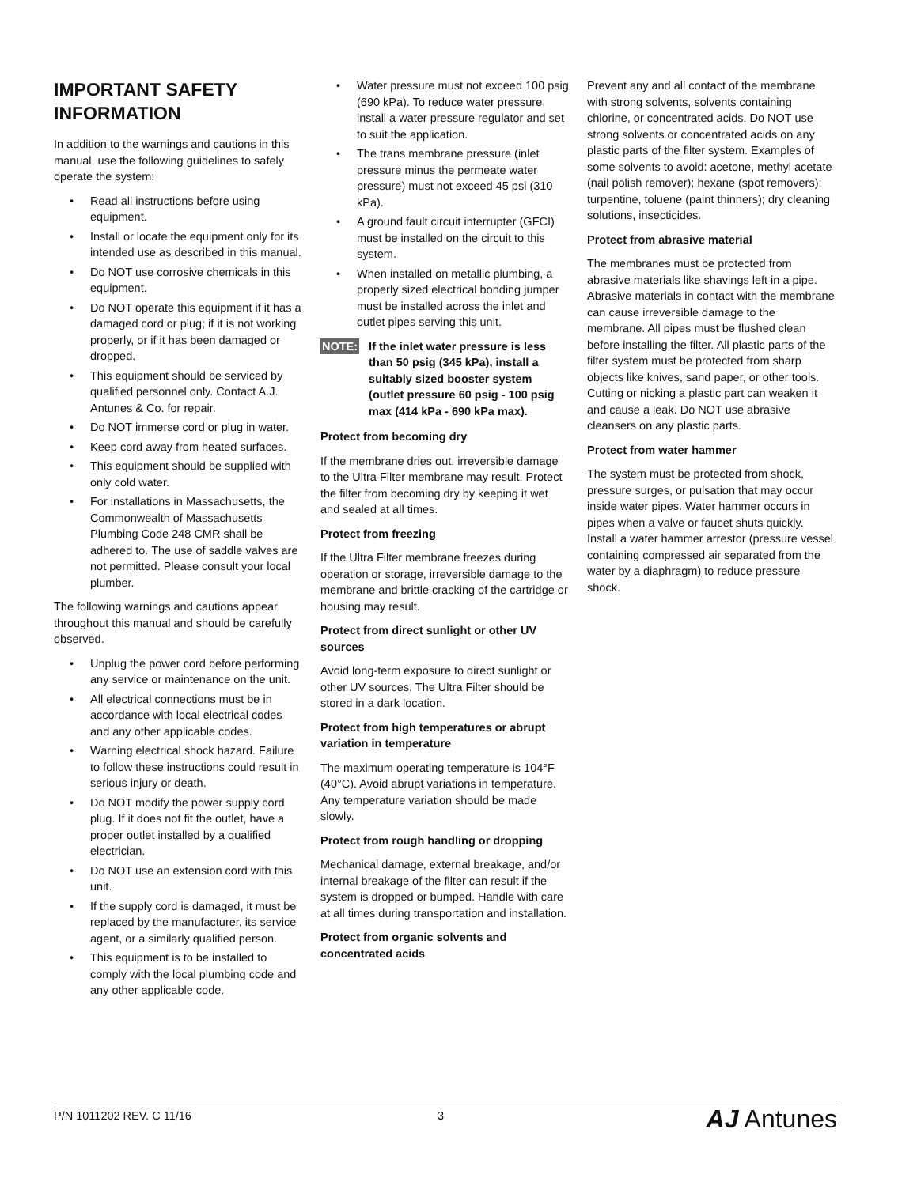IMPORTANT SAFETY INFORMATION
In addition to the warnings and cautions in this manual, use the following guidelines to safely operate the system:
• Read all instructions before using equipment.
• Install or locate the equipment only for its intended use as described in this manual.
• Do NOT use corrosive chemicals in this equipment.
• Do NOT operate this equipment if it has a damaged cord or plug; if it is not working properly, or if it has been damaged or dropped.
• This equipment should be serviced by qualified personnel only. Contact A.J. Antunes & Co. for repair.
• Do NOT immerse cord or plug in water.
• Keep cord away from heated surfaces.
• This equipment should be supplied with only cold water.
• For installations in Massachusetts, the Commonwealth of Massachusetts Plumbing Code 248 CMR shall be adhered to. The use of saddle valves are not permitted. Please consult your local plumber.
The following warnings and cautions appear throughout this manual and should be carefully observed.
• Unplug the power cord before performing any service or maintenance on the unit.
• All electrical connections must be in accordance with local electrical codes and any other applicable codes.
• Warning electrical shock hazard. Failure to follow these instructions could result in serious injury or death.
• Do NOT modify the power supply cord plug. If it does not fit the outlet, have a proper outlet installed by a qualified electrician.
• Do NOT use an extension cord with this unit.
• If the supply cord is damaged, it must be replaced by the manufacturer, its service agent, or a similarly qualified person.
• This equipment is to be installed to comply with the local plumbing code and any other applicable code.
• Water pressure must not exceed 100 psig (690 kPa). To reduce water pressure, install a water pressure regulator and set to suit the application.
• The trans membrane pressure (inlet pressure minus the permeate water pressure) must not exceed 45 psi (310 kPa).
• A ground fault circuit interrupter (GFCI) must be installed on the circuit to this system.
• When installed on metallic plumbing, a properly sized electrical bonding jumper must be installed across the inlet and outlet pipes serving this unit.
NOTE: If the inlet water pressure is less than 50 psig (345 kPa), install a suitably sized booster system (outlet pressure 60 psig - 100 psig max (414 kPa - 690 kPa max).
Protect from becoming dry
If the membrane dries out, irreversible damage to the Ultra Filter membrane may result. Protect the filter from becoming dry by keeping it wet and sealed at all times.
Protect from freezing
If the Ultra Filter membrane freezes during operation or storage, irreversible damage to the membrane and brittle cracking of the cartridge or housing may result.
Protect from direct sunlight or other UV sources
Avoid long-term exposure to direct sunlight or other UV sources. The Ultra Filter should be stored in a dark location.
Protect from high temperatures or abrupt variation in temperature
The maximum operating temperature is 104°F (40°C). Avoid abrupt variations in temperature. Any temperature variation should be made slowly.
Protect from rough handling or dropping
Mechanical damage, external breakage, and/or internal breakage of the filter can result if the system is dropped or bumped. Handle with care at all times during transportation and installation.
Protect from organic solvents and concentrated acids
Prevent any and all contact of the membrane with strong solvents, solvents containing chlorine, or concentrated acids. Do NOT use strong solvents or concentrated acids on any plastic parts of the filter system. Examples of some solvents to avoid: acetone, methyl acetate (nail polish remover); hexane (spot removers); turpentine, toluene (paint thinners); dry cleaning solutions, insecticides.
Protect from abrasive material
The membranes must be protected from abrasive materials like shavings left in a pipe. Abrasive materials in contact with the membrane can cause irreversible damage to the membrane. All pipes must be flushed clean before installing the filter. All plastic parts of the filter system must be protected from sharp objects like knives, sand paper, or other tools. Cutting or nicking a plastic part can weaken it and cause a leak. Do NOT use abrasive cleansers on any plastic parts.
Protect from water hammer
The system must be protected from shock, pressure surges, or pulsation that may occur inside water pipes. Water hammer occurs in pipes when a valve or faucet shuts quickly. Install a water hammer arrestor (pressure vessel containing compressed air separated from the water by a diaphragm) to reduce pressure shock.
P/N 1011202 REV. C 11/16 3 AJ Antunes